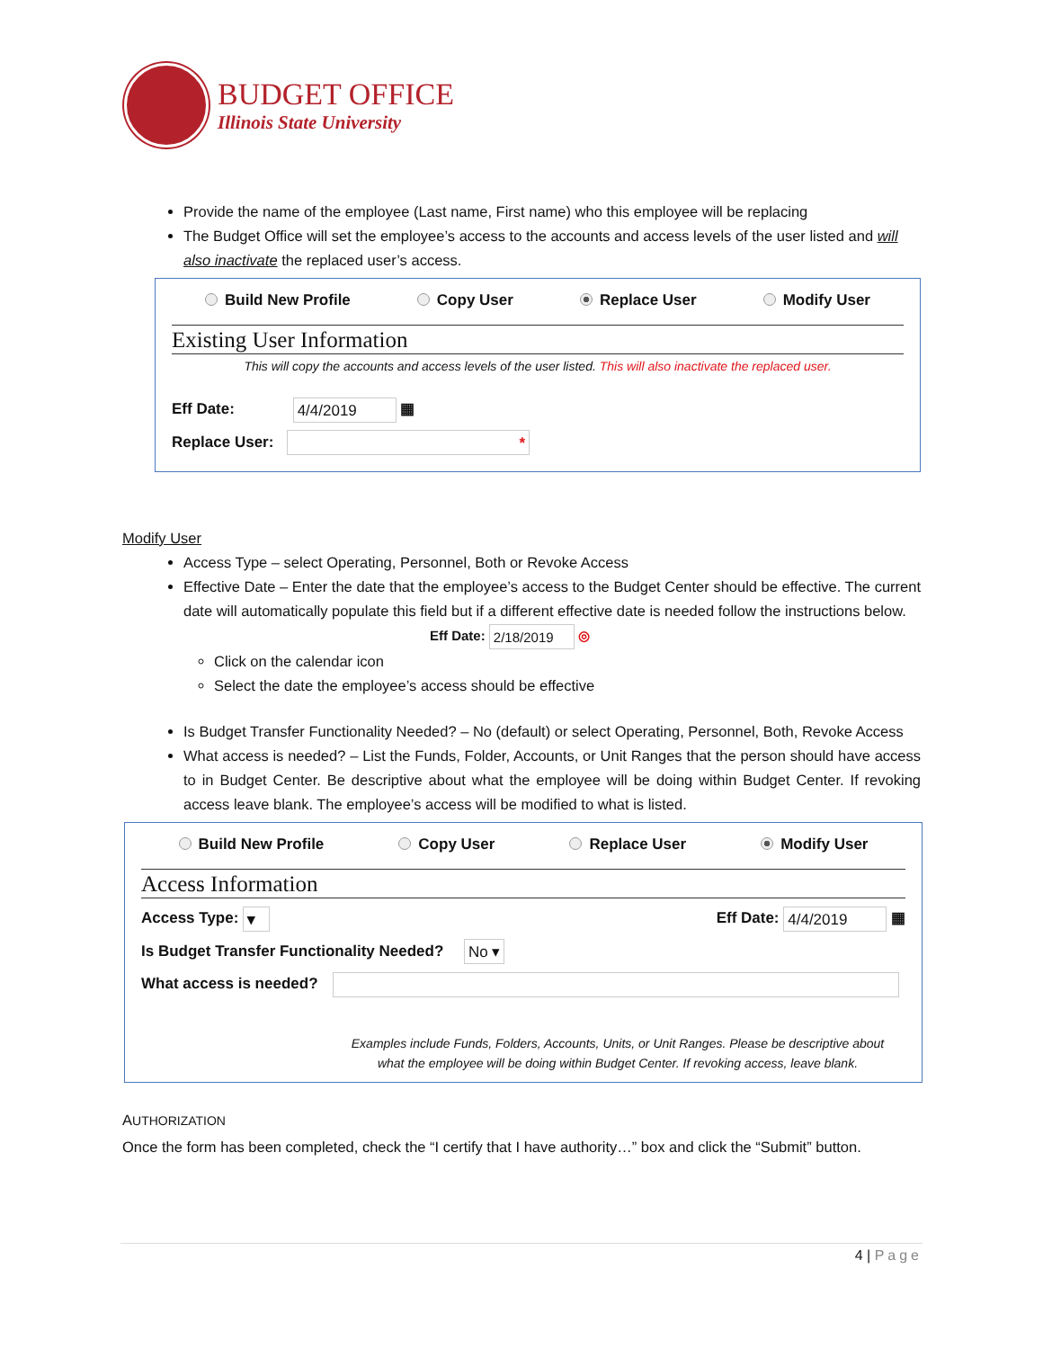BUDGET OFFICE
Illinois State University
Provide the name of the employee (Last name, First name) who this employee will be replacing
The Budget Office will set the employee’s access to the accounts and access levels of the user listed and will also inactivate the replaced user’s access.
Build New Profile Copy User Replace User Modify User
Existing User Information
This will copy the accounts and access levels of the user listed. This will also inactivate the replaced user.
Eff Date: 4/4/2019 ▦
Replace User: *
Modify User
Access Type – select Operating, Personnel, Both or Revoke Access
Effective Date – Enter the date that the employee’s access to the Budget Center should be effective. The current date will automatically populate this field but if a different effective date is needed follow the instructions below.
Eff Date: 2/18/2019 ◎
Click on the calendar icon
Select the date the employee’s access should be effective
Is Budget Transfer Functionality Needed? – No (default) or select Operating, Personnel, Both, Revoke Access
What access is needed? – List the Funds, Folder, Accounts, or Unit Ranges that the person should have access to in Budget Center. Be descriptive about what the employee will be doing within Budget Center. If revoking access leave blank. The employee’s access will be modified to what is listed.
Build New Profile Copy User Replace User Modify User
Access Information
Access Type: ▾ Eff Date: 4/4/2019 ▦
Is Budget Transfer Functionality Needed? No ▾
What access is needed?
Examples include Funds, Folders, Accounts, Units, or Unit Ranges. Please be descriptive about what the employee will be doing within Budget Center. If revoking access, leave blank.
AUTHORIZATION
Once the form has been completed, check the “I certify that I have authority…” box and click the “Submit” button.
4 | Page